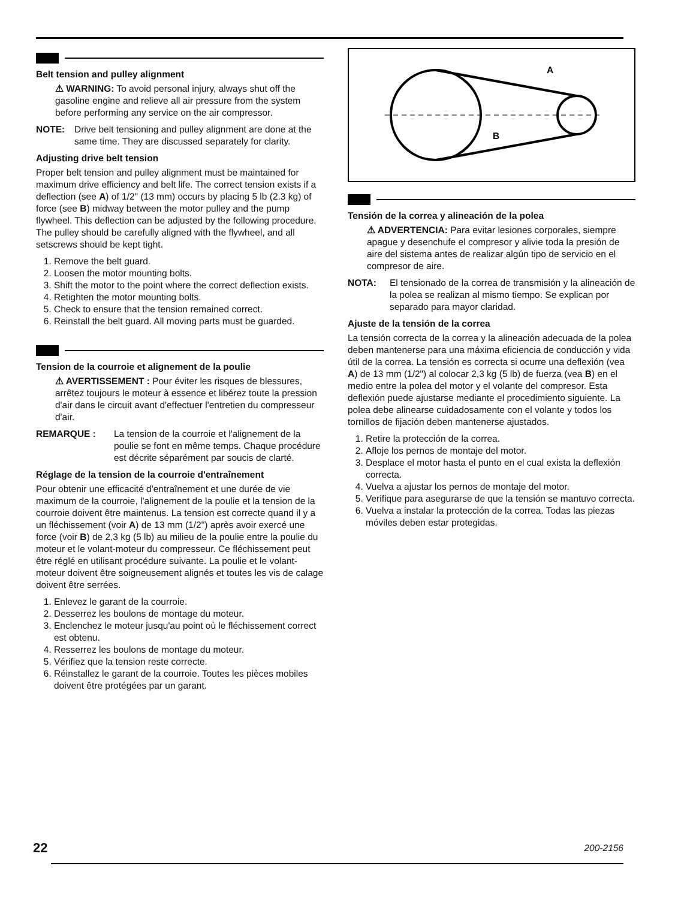Belt tension and pulley alignment
⚠ WARNING: To avoid personal injury, always shut off the gasoline engine and relieve all air pressure from the system before performing any service on the air compressor.
NOTE: Drive belt tensioning and pulley alignment are done at the same time. They are discussed separately for clarity.
Adjusting drive belt tension
Proper belt tension and pulley alignment must be maintained for maximum drive efficiency and belt life. The correct tension exists if a deflection (see A) of 1/2" (13 mm) occurs by placing 5 lb (2.3 kg) of force (see B) midway between the motor pulley and the pump flywheel. This deflection can be adjusted by the following procedure. The pulley should be carefully aligned with the flywheel, and all setscrews should be kept tight.
1. Remove the belt guard.
2. Loosen the motor mounting bolts.
3. Shift the motor to the point where the correct deflection exists.
4. Retighten the motor mounting bolts.
5. Check to ensure that the tension remained correct.
6. Reinstall the belt guard. All moving parts must be guarded.
Tension de la courroie et alignement de la poulie
⚠ AVERTISSEMENT : Pour éviter les risques de blessures, arrêtez toujours le moteur à essence et libérez toute la pression d'air dans le circuit avant d'effectuer l'entretien du compresseur d'air.
REMARQUE : La tension de la courroie et l'alignement de la poulie se font en même temps. Chaque procédure est décrite séparément par soucis de clarté.
Réglage de la tension de la courroie d'entraînement
Pour obtenir une efficacité d'entraînement et une durée de vie maximum de la courroie, l'alignement de la poulie et la tension de la courroie doivent être maintenus. La tension est correcte quand il y a un fléchissement (voir A) de 13 mm (1/2") après avoir exercé une force (voir B) de 2,3 kg (5 lb) au milieu de la poulie entre la poulie du moteur et le volant-moteur du compresseur. Ce fléchissement peut être réglé en utilisant procédure suivante. La poulie et le volant-moteur doivent être soigneusement alignés et toutes les vis de calage doivent être serrées.
1. Enlevez le garant de la courroie.
2. Desserrez les boulons de montage du moteur.
3. Enclenchez le moteur jusqu'au point où le fléchissement correct est obtenu.
4. Resserrez les boulons de montage du moteur.
5. Vérifiez que la tension reste correcte.
6. Réinstallez le garant de la courroie. Toutes les pièces mobiles doivent être protégées par un garant.
A
B
Tensión de la correa y alineación de la polea
⚠ ADVERTENCIA: Para evitar lesiones corporales, siempre apague y desenchufe el compresor y alivie toda la presión de aire del sistema antes de realizar algún tipo de servicio en el compresor de aire.
NOTA: El tensionado de la correa de transmisión y la alineación de la polea se realizan al mismo tiempo. Se explican por separado para mayor claridad.
Ajuste de la tensión de la correa
La tensión correcta de la correa y la alineación adecuada de la polea deben mantenerse para una máxima eficiencia de conducción y vida útil de la correa. La tensión es correcta si ocurre una deflexión (vea A) de 13 mm (1/2") al colocar 2,3 kg (5 lb) de fuerza (vea B) en el medio entre la polea del motor y el volante del compresor. Esta deflexión puede ajustarse mediante el procedimiento siguiente. La polea debe alinearse cuidadosamente con el volante y todos los tornillos de fijación deben mantenerse ajustados.
1. Retire la protección de la correa.
2. Afloje los pernos de montaje del motor.
3. Desplace el motor hasta el punto en el cual exista la deflexión correcta.
4. Vuelva a ajustar los pernos de montaje del motor.
5. Verifique para asegurarse de que la tensión se mantuvo correcta.
6. Vuelva a instalar la protección de la correa. Todas las piezas móviles deben estar protegidas.
22 200-2156